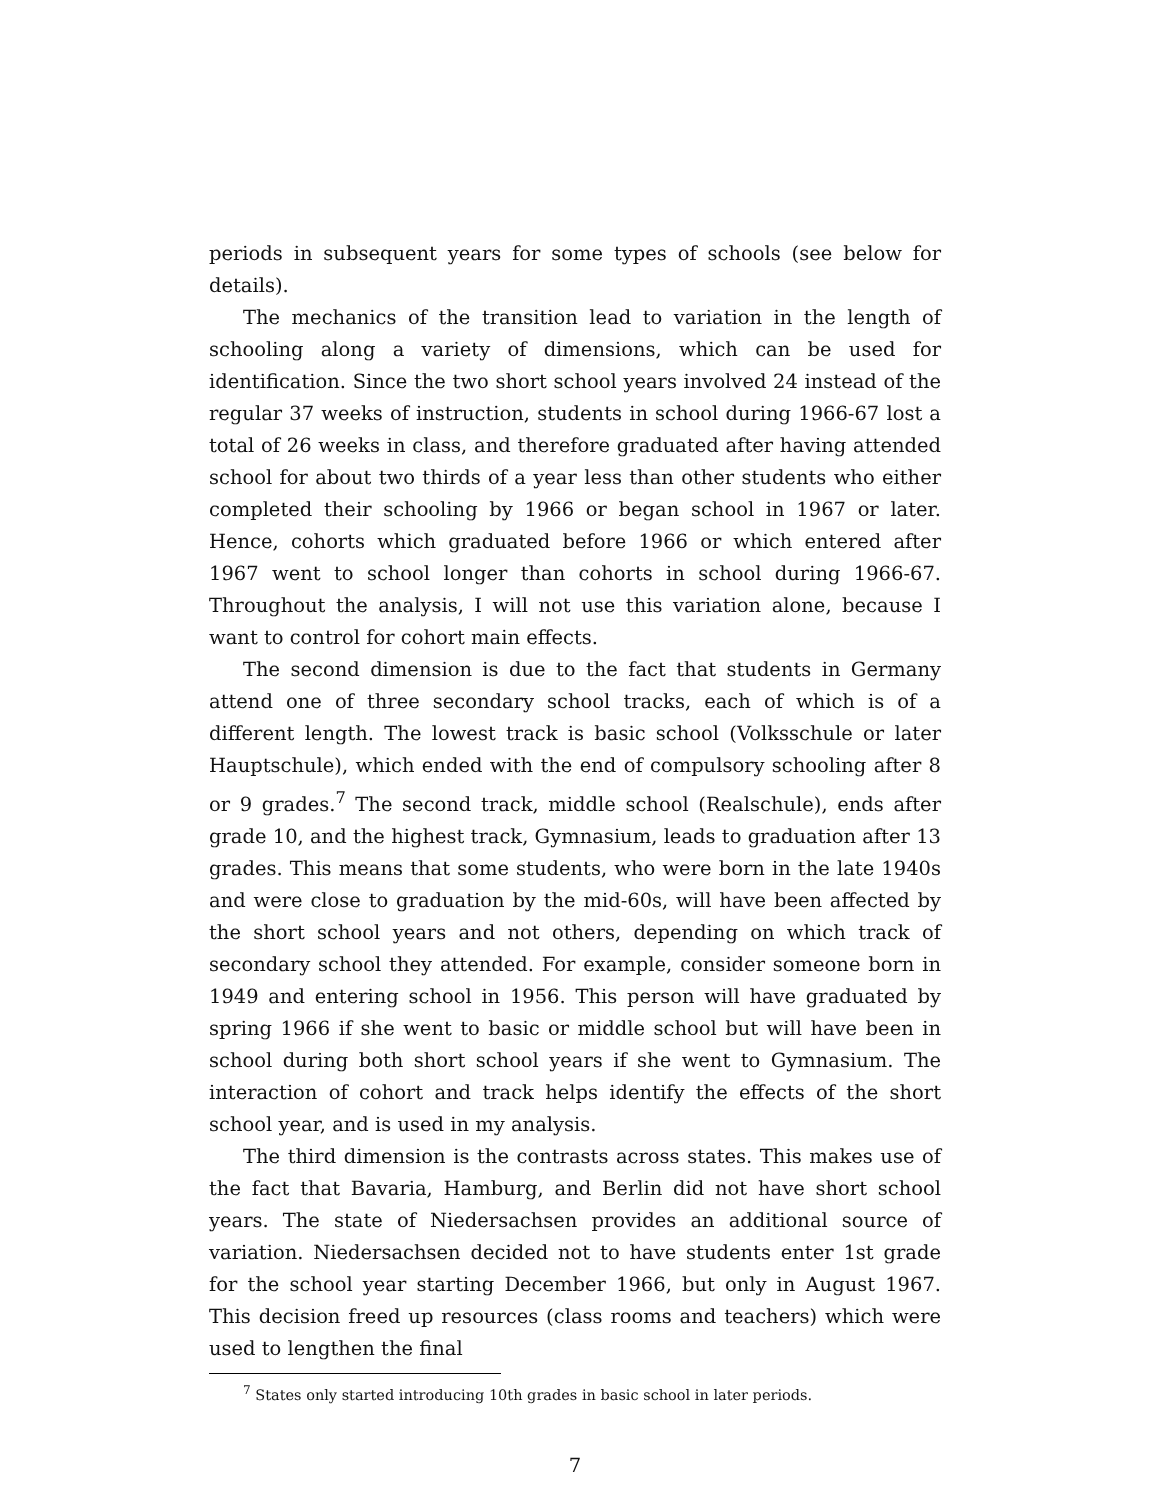periods in subsequent years for some types of schools (see below for details).
The mechanics of the transition lead to variation in the length of schooling along a variety of dimensions, which can be used for identification. Since the two short school years involved 24 instead of the regular 37 weeks of instruction, students in school during 1966-67 lost a total of 26 weeks in class, and therefore graduated after having attended school for about two thirds of a year less than other students who either completed their schooling by 1966 or began school in 1967 or later. Hence, cohorts which graduated before 1966 or which entered after 1967 went to school longer than cohorts in school during 1966-67. Throughout the analysis, I will not use this variation alone, because I want to control for cohort main effects.
The second dimension is due to the fact that students in Germany attend one of three secondary school tracks, each of which is of a different length. The lowest track is basic school (Volksschule or later Hauptschule), which ended with the end of compulsory schooling after 8 or 9 grades.<sup>7</sup> The second track, middle school (Realschule), ends after grade 10, and the highest track, Gymnasium, leads to graduation after 13 grades. This means that some students, who were born in the late 1940s and were close to graduation by the mid-60s, will have been affected by the short school years and not others, depending on which track of secondary school they attended. For example, consider someone born in 1949 and entering school in 1956. This person will have graduated by spring 1966 if she went to basic or middle school but will have been in school during both short school years if she went to Gymnasium. The interaction of cohort and track helps identify the effects of the short school year, and is used in my analysis.
The third dimension is the contrasts across states. This makes use of the fact that Bavaria, Hamburg, and Berlin did not have short school years. The state of Niedersachsen provides an additional source of variation. Niedersachsen decided not to have students enter 1st grade for the school year starting December 1966, but only in August 1967. This decision freed up resources (class rooms and teachers) which were used to lengthen the final
<sup>7</sup> States only started introducing 10th grades in basic school in later periods.
7